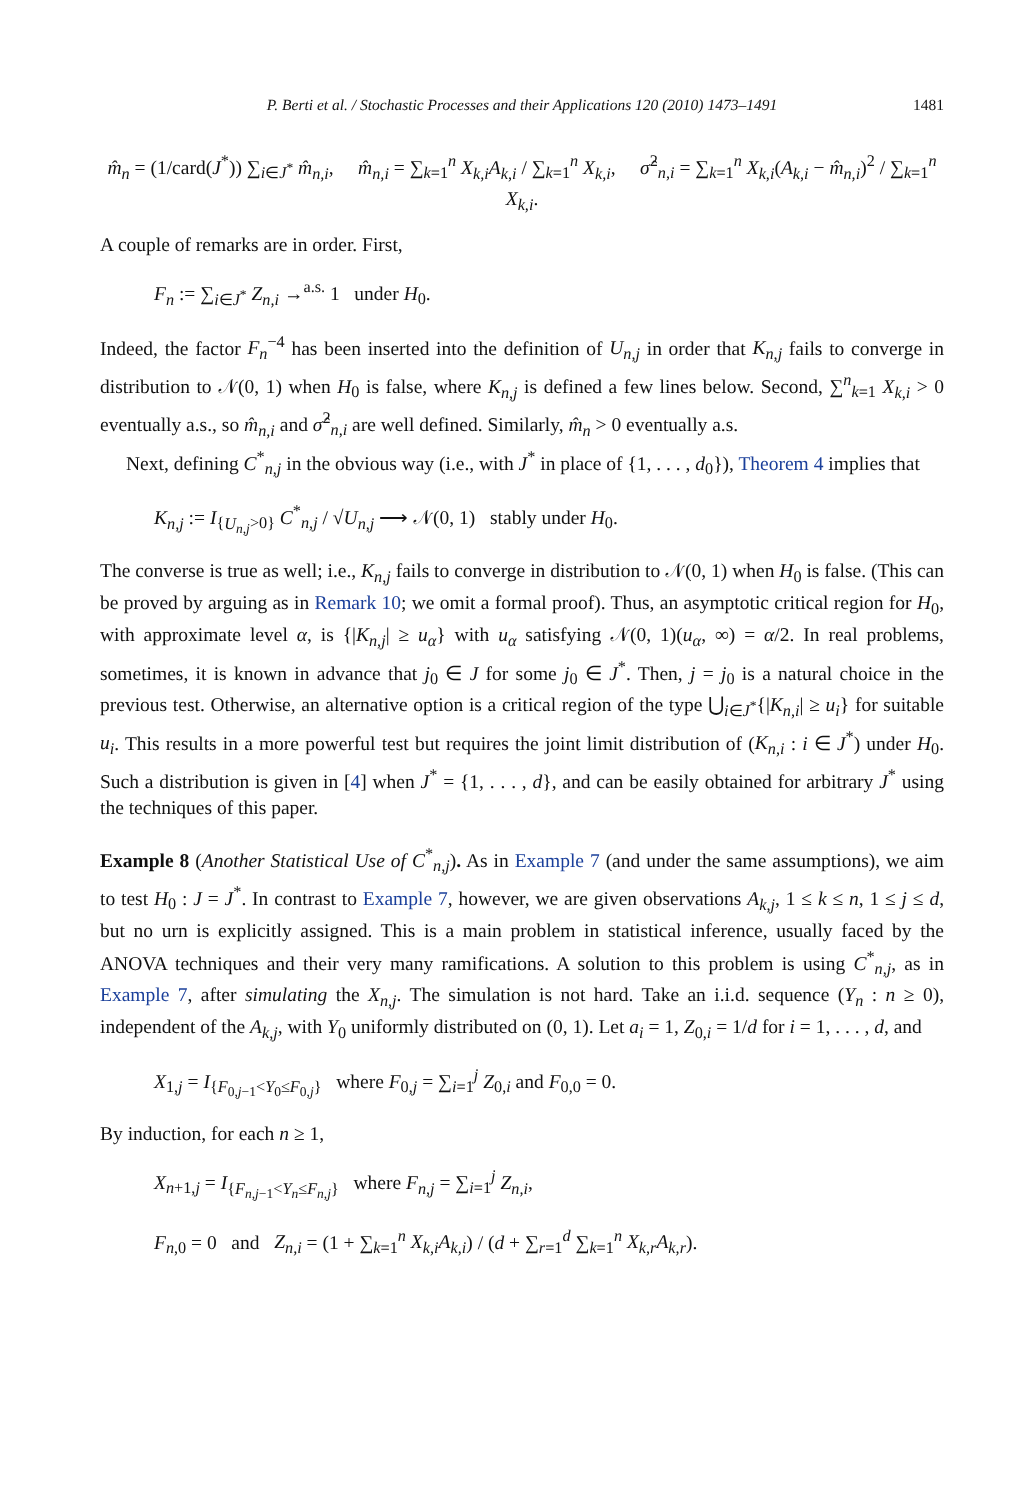P. Berti et al. / Stochastic Processes and their Applications 120 (2010) 1473–1491 1481
m̂<sub>n</sub> = (1/card(J<sup>*</sup>)) ∑<sub>i∈J<sup>*</sup></sub> m̂<sub>n,i</sub>, m̂<sub>n,i</sub> = ∑<sub>k=1</sub><sup>n</sup> X<sub>k,i</sub>A<sub>k,i</sub> / ∑<sub>k=1</sub><sup>n</sup> X<sub>k,i</sub>, σ̂<sup>2</sup><sub>n,i</sub> = ∑<sub>k=1</sub><sup>n</sup> X<sub>k,i</sub>(A<sub>k,i</sub> − m̂<sub>n,i</sub>)<sup>2</sup> / ∑<sub>k=1</sub><sup>n</sup> X<sub>k,i</sub>.
A couple of remarks are in order. First,
F<sub>n</sub> := ∑<sub>i∈J<sup>*</sup></sub> Z<sub>n,i</sub> →<sup>a.s.</sup> 1 under H<sub>0</sub>.
Indeed, the factor F<sub>n</sub><sup>−4</sup> has been inserted into the definition of U<sub>n,j</sub> in order that K<sub>n,j</sub> fails to converge in distribution to 𝒩(0, 1) when H<sub>0</sub> is false, where K<sub>n,j</sub> is defined a few lines below. Second, ∑<sup>n</sup><sub>k=1</sub> X<sub>k,i</sub> > 0 eventually a.s., so m̂<sub>n,i</sub> and σ̂<sup>2</sup><sub>n,i</sub> are well defined. Similarly, m̂<sub>n</sub> > 0 eventually a.s.
Next, defining C<sup>*</sup><sub>n,j</sub> in the obvious way (i.e., with J<sup>*</sup> in place of {1, . . . , d<sub>0</sub>}), Theorem 4 implies that
K<sub>n,j</sub> := I<sub>{U<sub>n,j</sub>>0}</sub> C<sup>*</sup><sub>n,j</sub> / √U<sub>n,j</sub> ⟶ 𝒩(0, 1) stably under H<sub>0</sub>.
The converse is true as well; i.e., K<sub>n,j</sub> fails to converge in distribution to 𝒩(0, 1) when H<sub>0</sub> is false. (This can be proved by arguing as in Remark 10; we omit a formal proof). Thus, an asymptotic critical region for H<sub>0</sub>, with approximate level α, is {|K<sub>n,j</sub>| ≥ u<sub>α</sub>} with u<sub>α</sub> satisfying 𝒩(0, 1)(u<sub>α</sub>, ∞) = α/2. In real problems, sometimes, it is known in advance that j<sub>0</sub> ∈ J for some j<sub>0</sub> ∈ J<sup>*</sup>. Then, j = j<sub>0</sub> is a natural choice in the previous test. Otherwise, an alternative option is a critical region of the type ⋃<sub>i∈J<sup>*</sup></sub>{|K<sub>n,i</sub>| ≥ u<sub>i</sub>} for suitable u<sub>i</sub>. This results in a more powerful test but requires the joint limit distribution of (K<sub>n,i</sub> : i ∈ J<sup>*</sup>) under H<sub>0</sub>. Such a distribution is given in [4] when J<sup>*</sup> = {1, . . . , d}, and can be easily obtained for arbitrary J<sup>*</sup> using the techniques of this paper.
Example 8 (Another Statistical Use of C<sup>*</sup><sub>n,j</sub>). As in Example 7 (and under the same assumptions), we aim to test H<sub>0</sub> : J = J<sup>*</sup>. In contrast to Example 7, however, we are given observations A<sub>k,j</sub>, 1 ≤ k ≤ n, 1 ≤ j ≤ d, but no urn is explicitly assigned. This is a main problem in statistical inference, usually faced by the ANOVA techniques and their very many ramifications. A solution to this problem is using C<sup>*</sup><sub>n,j</sub>, as in Example 7, after simulating the X<sub>n,j</sub>. The simulation is not hard. Take an i.i.d. sequence (Y<sub>n</sub> : n ≥ 0), independent of the A<sub>k,j</sub>, with Y<sub>0</sub> uniformly distributed on (0, 1). Let a<sub>i</sub> = 1, Z<sub>0,i</sub> = 1/d for i = 1, . . . , d, and
X<sub>1,j</sub> = I<sub>{F<sub>0,j−1</sub><Y<sub>0</sub>≤F<sub>0,j</sub>}</sub> where F<sub>0,j</sub> = ∑<sub>i=1</sub><sup>j</sup> Z<sub>0,i</sub> and F<sub>0,0</sub> = 0.
By induction, for each n ≥ 1,
X<sub>n+1,j</sub> = I<sub>{F<sub>n,j</sub><sub>−1</sub><Y<sub>n</sub>≤F<sub>n,j</sub>}</sub> where F<sub>n,j</sub> = ∑<sub>i=1</sub><sup>j</sup> Z<sub>n,i</sub>,
F<sub>n,0</sub> = 0 and Z<sub>n,i</sub> = (1 + ∑<sub>k=1</sub><sup>n</sup> X<sub>k,i</sub>A<sub>k,i</sub>) / (d + ∑<sub>r=1</sub><sup>d</sup> ∑<sub>k=1</sub><sup>n</sup> X<sub>k,r</sub>A<sub>k,r</sub>).